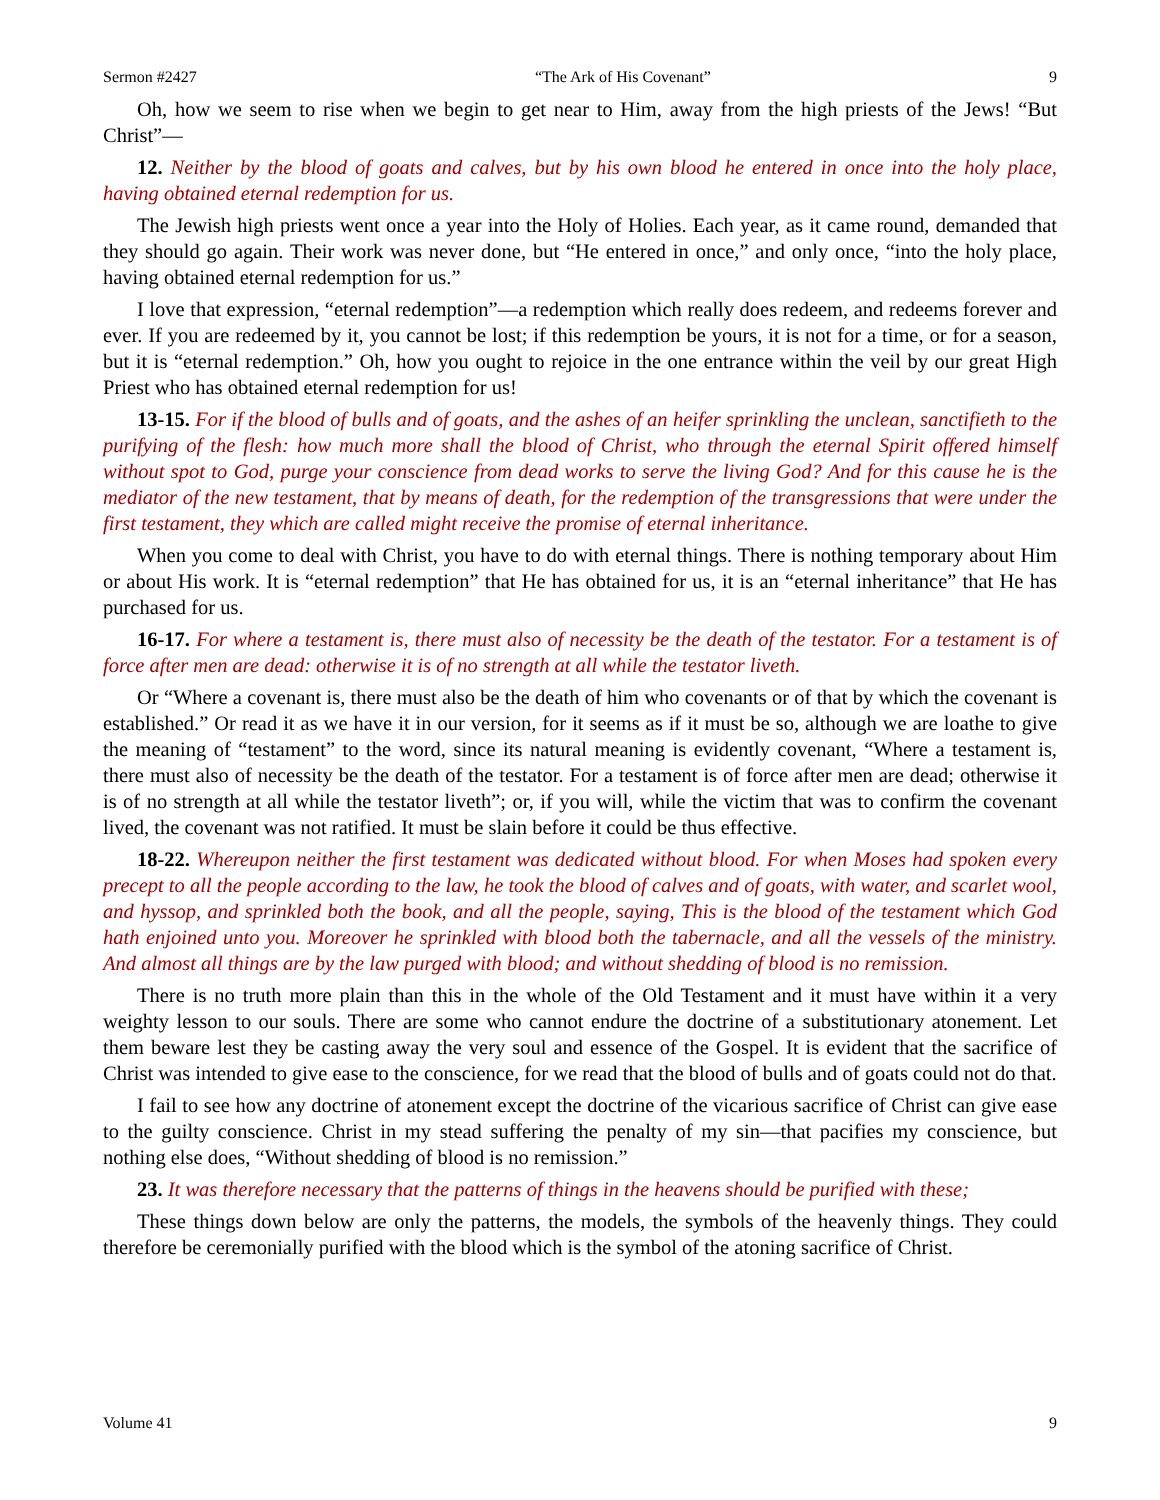Sermon #2427 “The Ark of His Covenant” 9
Oh, how we seem to rise when we begin to get near to Him, away from the high priests of the Jews! “But Christ”—
12. Neither by the blood of goats and calves, but by his own blood he entered in once into the holy place, having obtained eternal redemption for us.
The Jewish high priests went once a year into the Holy of Holies. Each year, as it came round, demanded that they should go again. Their work was never done, but “He entered in once,” and only once, “into the holy place, having obtained eternal redemption for us.”
I love that expression, “eternal redemption”—a redemption which really does redeem, and redeems forever and ever. If you are redeemed by it, you cannot be lost; if this redemption be yours, it is not for a time, or for a season, but it is “eternal redemption.” Oh, how you ought to rejoice in the one entrance within the veil by our great High Priest who has obtained eternal redemption for us!
13-15. For if the blood of bulls and of goats, and the ashes of an heifer sprinkling the unclean, sanctifieth to the purifying of the flesh: how much more shall the blood of Christ, who through the eternal Spirit offered himself without spot to God, purge your conscience from dead works to serve the living God? And for this cause he is the mediator of the new testament, that by means of death, for the redemption of the transgressions that were under the first testament, they which are called might receive the promise of eternal inheritance.
When you come to deal with Christ, you have to do with eternal things. There is nothing temporary about Him or about His work. It is “eternal redemption” that He has obtained for us, it is an “eternal inheritance” that He has purchased for us.
16-17. For where a testament is, there must also of necessity be the death of the testator. For a testament is of force after men are dead: otherwise it is of no strength at all while the testator liveth.
Or “Where a covenant is, there must also be the death of him who covenants or of that by which the covenant is established.” Or read it as we have it in our version, for it seems as if it must be so, although we are loathe to give the meaning of “testament” to the word, since its natural meaning is evidently covenant, “Where a testament is, there must also of necessity be the death of the testator. For a testament is of force after men are dead; otherwise it is of no strength at all while the testator liveth”; or, if you will, while the victim that was to confirm the covenant lived, the covenant was not ratified. It must be slain before it could be thus effective.
18-22. Whereupon neither the first testament was dedicated without blood. For when Moses had spoken every precept to all the people according to the law, he took the blood of calves and of goats, with water, and scarlet wool, and hyssop, and sprinkled both the book, and all the people, saying, This is the blood of the testament which God hath enjoined unto you. Moreover he sprinkled with blood both the tabernacle, and all the vessels of the ministry. And almost all things are by the law purged with blood; and without shedding of blood is no remission.
There is no truth more plain than this in the whole of the Old Testament and it must have within it a very weighty lesson to our souls. There are some who cannot endure the doctrine of a substitutionary atonement. Let them beware lest they be casting away the very soul and essence of the Gospel. It is evident that the sacrifice of Christ was intended to give ease to the conscience, for we read that the blood of bulls and of goats could not do that.
I fail to see how any doctrine of atonement except the doctrine of the vicarious sacrifice of Christ can give ease to the guilty conscience. Christ in my stead suffering the penalty of my sin—that pacifies my conscience, but nothing else does, “Without shedding of blood is no remission.”
23. It was therefore necessary that the patterns of things in the heavens should be purified with these;
These things down below are only the patterns, the models, the symbols of the heavenly things. They could therefore be ceremonially purified with the blood which is the symbol of the atoning sacrifice of Christ.
Volume 41 9